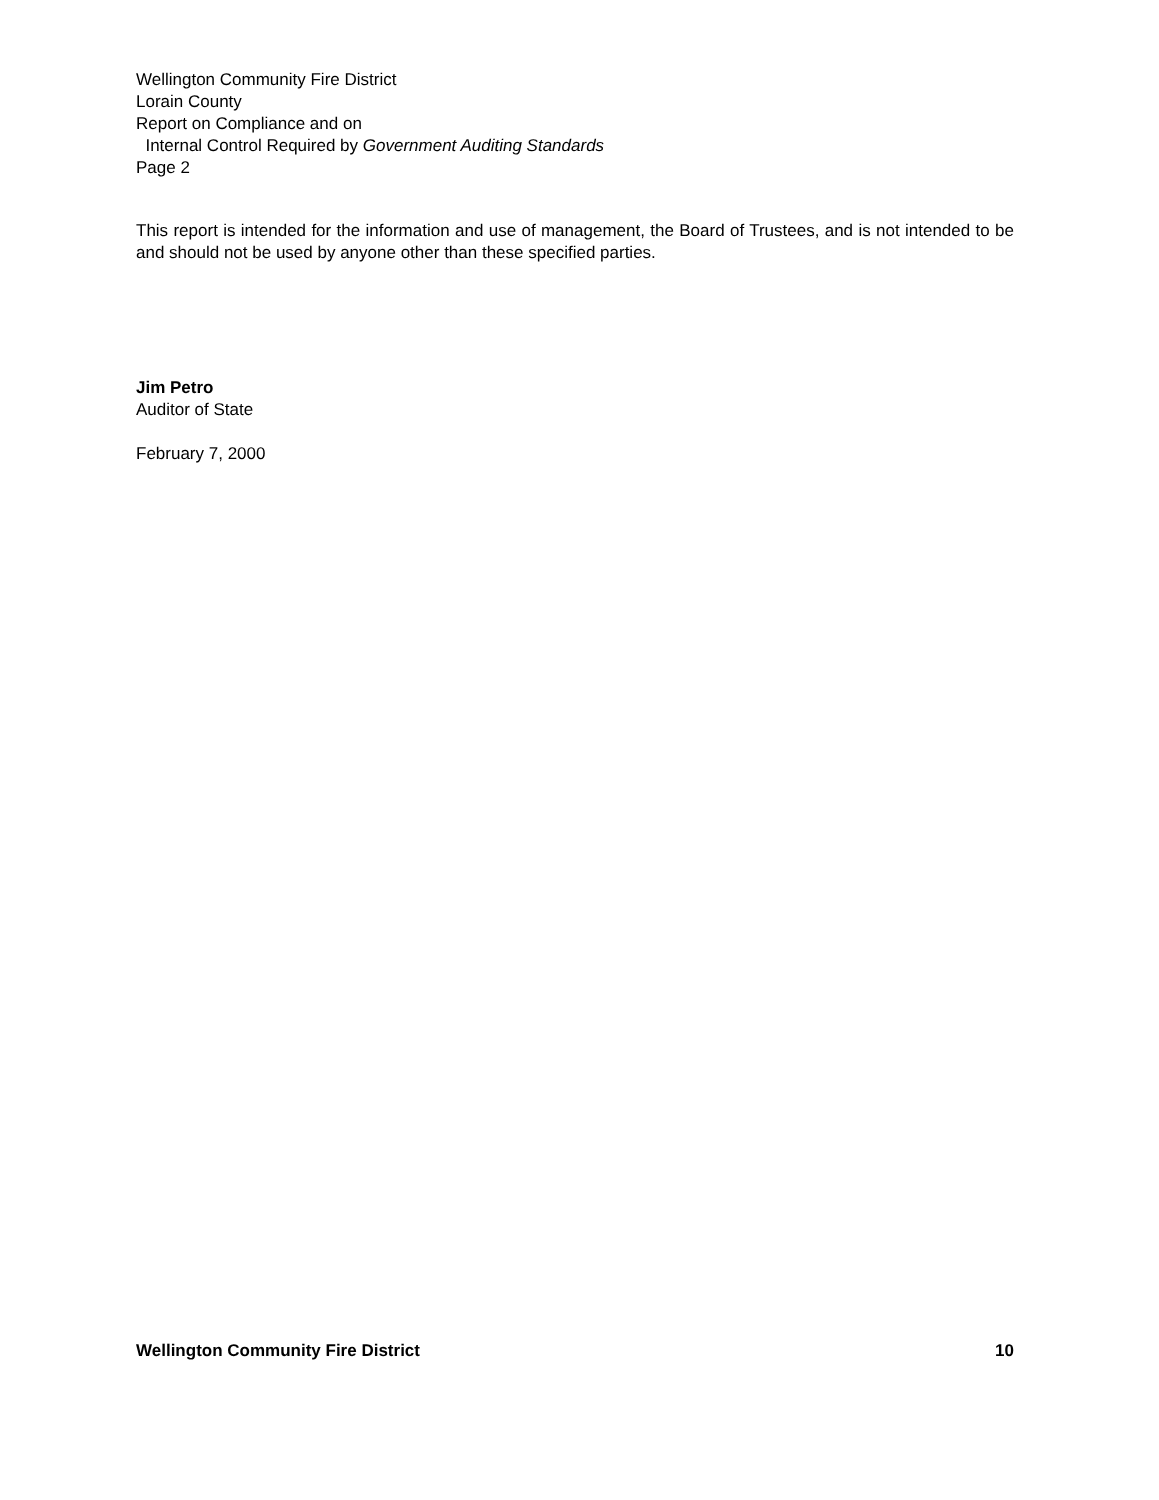Wellington Community Fire District
Lorain County
Report on Compliance and on
Internal Control Required by Government Auditing Standards
Page 2
This report is intended for the information and use of management, the Board of Trustees, and is not intended to be and should not be used by anyone other than these specified parties.
Jim Petro
Auditor of State
February 7, 2000
Wellington Community Fire District 10